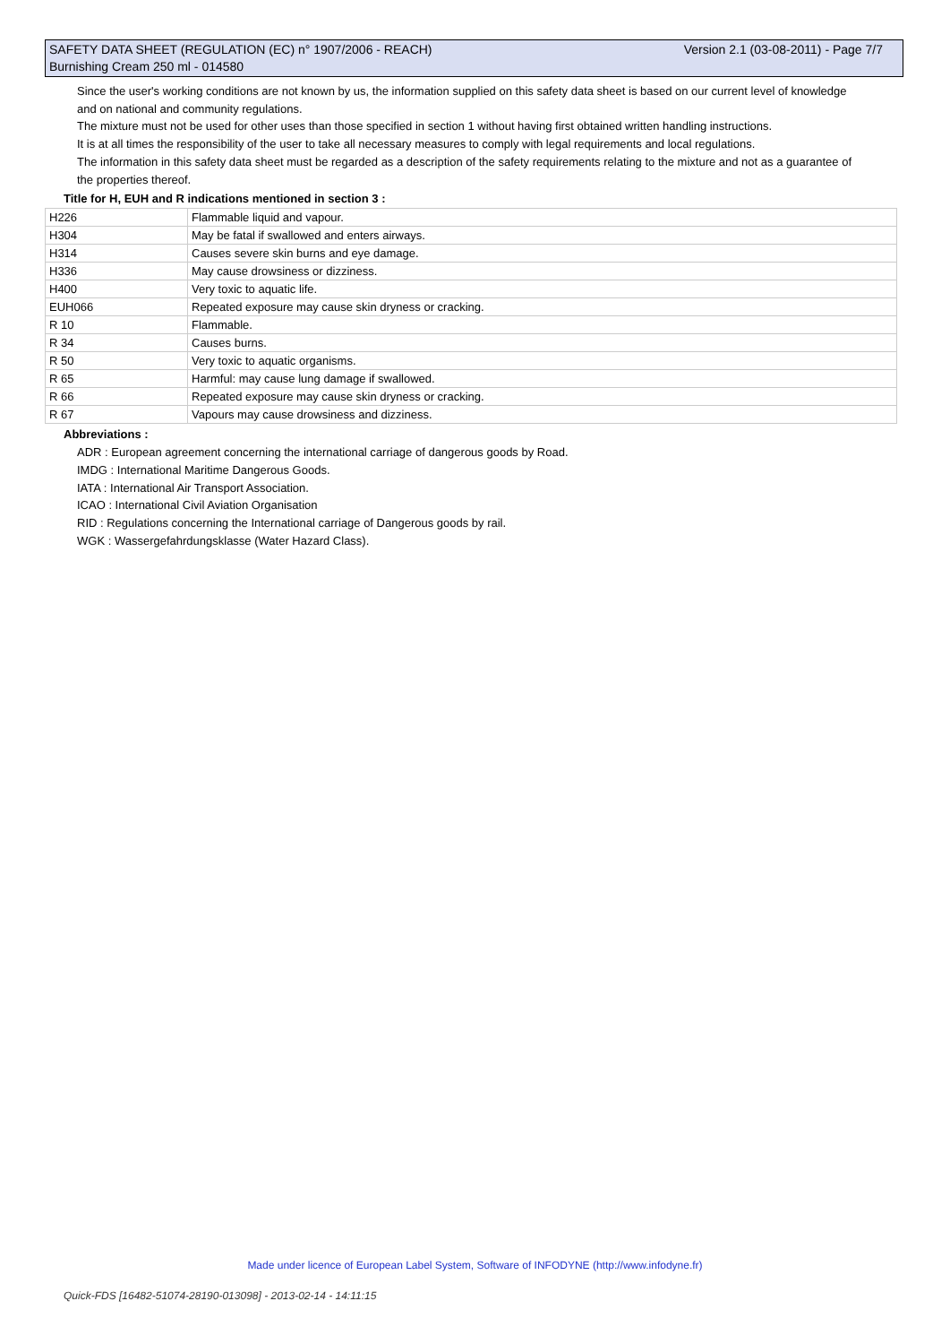Version 2.1 (03-08-2011) - Page 7/7 SAFETY DATA SHEET (REGULATION (EC) n° 1907/2006 - REACH)
Burnishing Cream 250 ml - 014580
Since the user's working conditions are not known by us, the information supplied on this safety data sheet is based on our current level of knowledge and on national and community regulations.
The mixture must not be used for other uses than those specified in section 1 without having first obtained written handling instructions.
It is at all times the responsibility of the user to take all necessary measures to comply with legal requirements and local regulations.
The information in this safety data sheet must be regarded as a description of the safety requirements relating to the mixture and not as a guarantee of the properties thereof.
Title for H, EUH and R indications mentioned in section 3 :
| H226 | Flammable liquid and vapour. |
| H304 | May be fatal if swallowed and enters airways. |
| H314 | Causes severe skin burns and eye damage. |
| H336 | May cause drowsiness or dizziness. |
| H400 | Very toxic to aquatic life. |
| EUH066 | Repeated exposure may cause skin dryness or cracking. |
| R 10 | Flammable. |
| R 34 | Causes burns. |
| R 50 | Very toxic to aquatic organisms. |
| R 65 | Harmful: may cause lung damage if swallowed. |
| R 66 | Repeated exposure may cause skin dryness or cracking. |
| R 67 | Vapours may cause drowsiness and dizziness. |
Abbreviations :
ADR : European agreement concerning the international carriage of dangerous goods by Road.
IMDG : International Maritime Dangerous Goods.
IATA : International Air Transport Association.
ICAO : International Civil Aviation Organisation
RID : Regulations concerning the International carriage of Dangerous goods by rail.
WGK : Wassergefahrdungsklasse (Water Hazard Class).
Made under licence of European Label System, Software of INFODYNE (http://www.infodyne.fr)
Quick-FDS [16482-51074-28190-013098] - 2013-02-14 - 14:11:15